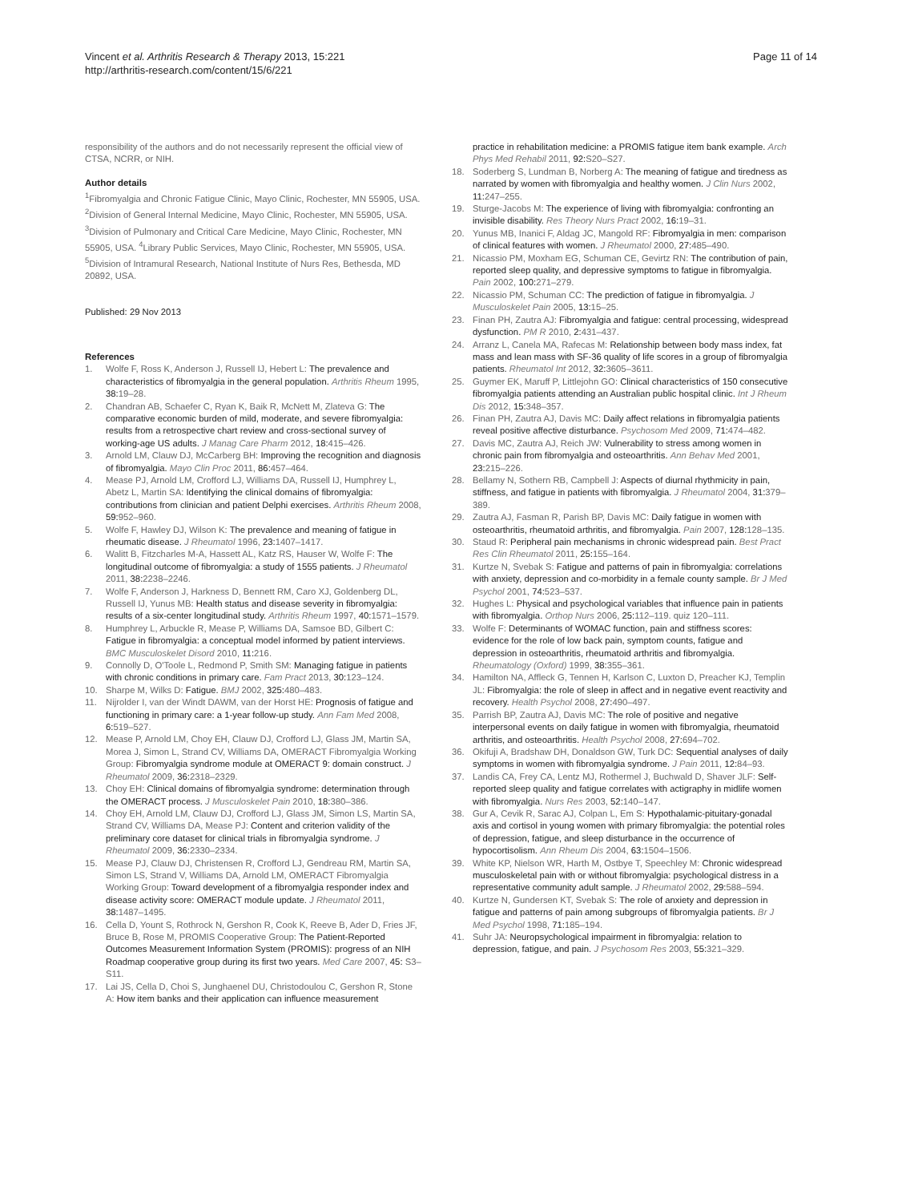Vincent et al. Arthritis Research & Therapy 2013, 15:221
http://arthritis-research.com/content/15/6/221
Page 11 of 14
responsibility of the authors and do not necessarily represent the official view of CTSA, NCRR, or NIH.
Author details
<sup>1</sup> Fibromyalgia and Chronic Fatigue Clinic, Mayo Clinic, Rochester, MN 55905, USA. <sup>2</sup>Division of General Internal Medicine, Mayo Clinic, Rochester, MN 55905, USA. <sup>3</sup>Division of Pulmonary and Critical Care Medicine, Mayo Clinic, Rochester, MN 55905, USA. <sup>4</sup>Library Public Services, Mayo Clinic, Rochester, MN 55905, USA. <sup>5</sup>Division of Intramural Research, National Institute of Nurs Res, Bethesda, MD 20892, USA.
Published: 29 Nov 2013
References
1. Wolfe F, Ross K, Anderson J, Russell IJ, Hebert L: The prevalence and characteristics of fibromyalgia in the general population. Arthritis Rheum 1995, 38: 19–28.
2. Chandran AB, Schaefer C, Ryan K, Baik R, McNett M, Zlateva G: The comparative economic burden of mild, moderate, and severe fibromyalgia: results from a retrospective chart review and cross-sectional survey of working-age US adults. J Manag Care Pharm 2012, 18: 415–426.
3. Arnold LM, Clauw DJ, McCarberg BH: Improving the recognition and diagnosis of fibromyalgia. Mayo Clin Proc 2011, 86: 457–464.
4. Mease PJ, Arnold LM, Crofford LJ, Williams DA, Russell IJ, Humphrey L, Abetz L, Martin SA: Identifying the clinical domains of fibromyalgia: contributions from clinician and patient Delphi exercises. Arthritis Rheum 2008, 59: 952–960.
5. Wolfe F, Hawley DJ, Wilson K: The prevalence and meaning of fatigue in rheumatic disease. J Rheumatol 1996, 23: 1407–1417.
6. Walitt B, Fitzcharles M-A, Hassett AL, Katz RS, Hauser W, Wolfe F: The longitudinal outcome of fibromyalgia: a study of 1555 patients. J Rheumatol 2011, 38: 2238–2246.
7. Wolfe F, Anderson J, Harkness D, Bennett RM, Caro XJ, Goldenberg DL, Russell IJ, Yunus MB: Health status and disease severity in fibromyalgia: results of a six-center longitudinal study. Arthritis Rheum 1997, 40: 1571–1579.
8. Humphrey L, Arbuckle R, Mease P, Williams DA, Samsoe BD, Gilbert C: Fatigue in fibromyalgia: a conceptual model informed by patient interviews. BMC Musculoskelet Disord 2010, 11: 216.
9. Connolly D, O'Toole L, Redmond P, Smith SM: Managing fatigue in patients with chronic conditions in primary care. Fam Pract 2013, 30: 123–124.
10. Sharpe M, Wilks D: Fatigue. BMJ 2002, 325: 480–483.
11. Nijrolder I, van der Windt DAWM, van der Horst HE: Prognosis of fatigue and functioning in primary care: a 1-year follow-up study. Ann Fam Med 2008, 6: 519–527.
12. Mease P, Arnold LM, Choy EH, Clauw DJ, Crofford LJ, Glass JM, Martin SA, Morea J, Simon L, Strand CV, Williams DA, OMERACT Fibromyalgia Working Group: Fibromyalgia syndrome module at OMERACT 9: domain construct. J Rheumatol 2009, 36: 2318–2329.
13. Choy EH: Clinical domains of fibromyalgia syndrome: determination through the OMERACT process. J Musculoskelet Pain 2010, 18: 380–386.
14. Choy EH, Arnold LM, Clauw DJ, Crofford LJ, Glass JM, Simon LS, Martin SA, Strand CV, Williams DA, Mease PJ: Content and criterion validity of the preliminary core dataset for clinical trials in fibromyalgia syndrome. J Rheumatol 2009, 36: 2330–2334.
15. Mease PJ, Clauw DJ, Christensen R, Crofford LJ, Gendreau RM, Martin SA, Simon LS, Strand V, Williams DA, Arnold LM, OMERACT Fibromyalgia Working Group: Toward development of a fibromyalgia responder index and disease activity score: OMERACT module update. J Rheumatol 2011, 38: 1487–1495.
16. Cella D, Yount S, Rothrock N, Gershon R, Cook K, Reeve B, Ader D, Fries JF, Bruce B, Rose M, PROMIS Cooperative Group: The Patient-Reported Outcomes Measurement Information System (PROMIS): progress of an NIH Roadmap cooperative group during its first two years. Med Care 2007, 45: S3–S11.
17. Lai JS, Cella D, Choi S, Junghaenel DU, Christodoulou C, Gershon R, Stone A: How item banks and their application can influence measurement
practice in rehabilitation medicine: a PROMIS fatigue item bank example. Arch Phys Med Rehabil 2011, 92: S20–S27.
18. Soderberg S, Lundman B, Norberg A: The meaning of fatigue and tiredness as narrated by women with fibromyalgia and healthy women. J Clin Nurs 2002, 11: 247–255.
19. Sturge-Jacobs M: The experience of living with fibromyalgia: confronting an invisible disability. Res Theory Nurs Pract 2002, 16: 19–31.
20. Yunus MB, Inanici F, Aldag JC, Mangold RF: Fibromyalgia in men: comparison of clinical features with women. J Rheumatol 2000, 27: 485–490.
21. Nicassio PM, Moxham EG, Schuman CE, Gevirtz RN: The contribution of pain, reported sleep quality, and depressive symptoms to fatigue in fibromyalgia. Pain 2002, 100: 271–279.
22. Nicassio PM, Schuman CC: The prediction of fatigue in fibromyalgia. J Musculoskelet Pain 2005, 13: 15–25.
23. Finan PH, Zautra AJ: Fibromyalgia and fatigue: central processing, widespread dysfunction. PM R 2010, 2: 431–437.
24. Arranz L, Canela MA, Rafecas M: Relationship between body mass index, fat mass and lean mass with SF-36 quality of life scores in a group of fibromyalgia patients. Rheumatol Int 2012, 32: 3605–3611.
25. Guymer EK, Maruff P, Littlejohn GO: Clinical characteristics of 150 consecutive fibromyalgia patients attending an Australian public hospital clinic. Int J Rheum Dis 2012, 15: 348–357.
26. Finan PH, Zautra AJ, Davis MC: Daily affect relations in fibromyalgia patients reveal positive affective disturbance. Psychosom Med 2009, 71: 474–482.
27. Davis MC, Zautra AJ, Reich JW: Vulnerability to stress among women in chronic pain from fibromyalgia and osteoarthritis. Ann Behav Med 2001, 23: 215–226.
28. Bellamy N, Sothern RB, Campbell J: Aspects of diurnal rhythmicity in pain, stiffness, and fatigue in patients with fibromyalgia. J Rheumatol 2004, 31: 379–389.
29. Zautra AJ, Fasman R, Parish BP, Davis MC: Daily fatigue in women with osteoarthritis, rheumatoid arthritis, and fibromyalgia. Pain 2007, 128: 128–135.
30. Staud R: Peripheral pain mechanisms in chronic widespread pain. Best Pract Res Clin Rheumatol 2011, 25: 155–164.
31. Kurtze N, Svebak S: Fatigue and patterns of pain in fibromyalgia: correlations with anxiety, depression and co-morbidity in a female county sample. Br J Med Psychol 2001, 74: 523–537.
32. Hughes L: Physical and psychological variables that influence pain in patients with fibromyalgia. Orthop Nurs 2006, 25: 112–119. quiz 120–111.
33. Wolfe F: Determinants of WOMAC function, pain and stiffness scores: evidence for the role of low back pain, symptom counts, fatigue and depression in osteoarthritis, rheumatoid arthritis and fibromyalgia. Rheumatology (Oxford) 1999, 38: 355–361.
34. Hamilton NA, Affleck G, Tennen H, Karlson C, Luxton D, Preacher KJ, Templin JL: Fibromyalgia: the role of sleep in affect and in negative event reactivity and recovery. Health Psychol 2008, 27: 490–497.
35. Parrish BP, Zautra AJ, Davis MC: The role of positive and negative interpersonal events on daily fatigue in women with fibromyalgia, rheumatoid arthritis, and osteoarthritis. Health Psychol 2008, 27: 694–702.
36. Okifuji A, Bradshaw DH, Donaldson GW, Turk DC: Sequential analyses of daily symptoms in women with fibromyalgia syndrome. J Pain 2011, 12: 84–93.
37. Landis CA, Frey CA, Lentz MJ, Rothermel J, Buchwald D, Shaver JLF: Self-reported sleep quality and fatigue correlates with actigraphy in midlife women with fibromyalgia. Nurs Res 2003, 52: 140–147.
38. Gur A, Cevik R, Sarac AJ, Colpan L, Em S: Hypothalamic-pituitary-gonadal axis and cortisol in young women with primary fibromyalgia: the potential roles of depression, fatigue, and sleep disturbance in the occurrence of hypocortisolism. Ann Rheum Dis 2004, 63: 1504–1506.
39. White KP, Nielson WR, Harth M, Ostbye T, Speechley M: Chronic widespread musculoskeletal pain with or without fibromyalgia: psychological distress in a representative community adult sample. J Rheumatol 2002, 29: 588–594.
40. Kurtze N, Gundersen KT, Svebak S: The role of anxiety and depression in fatigue and patterns of pain among subgroups of fibromyalgia patients. Br J Med Psychol 1998, 71: 185–194.
41. Suhr JA: Neuropsychological impairment in fibromyalgia: relation to depression, fatigue, and pain. J Psychosom Res 2003, 55: 321–329.